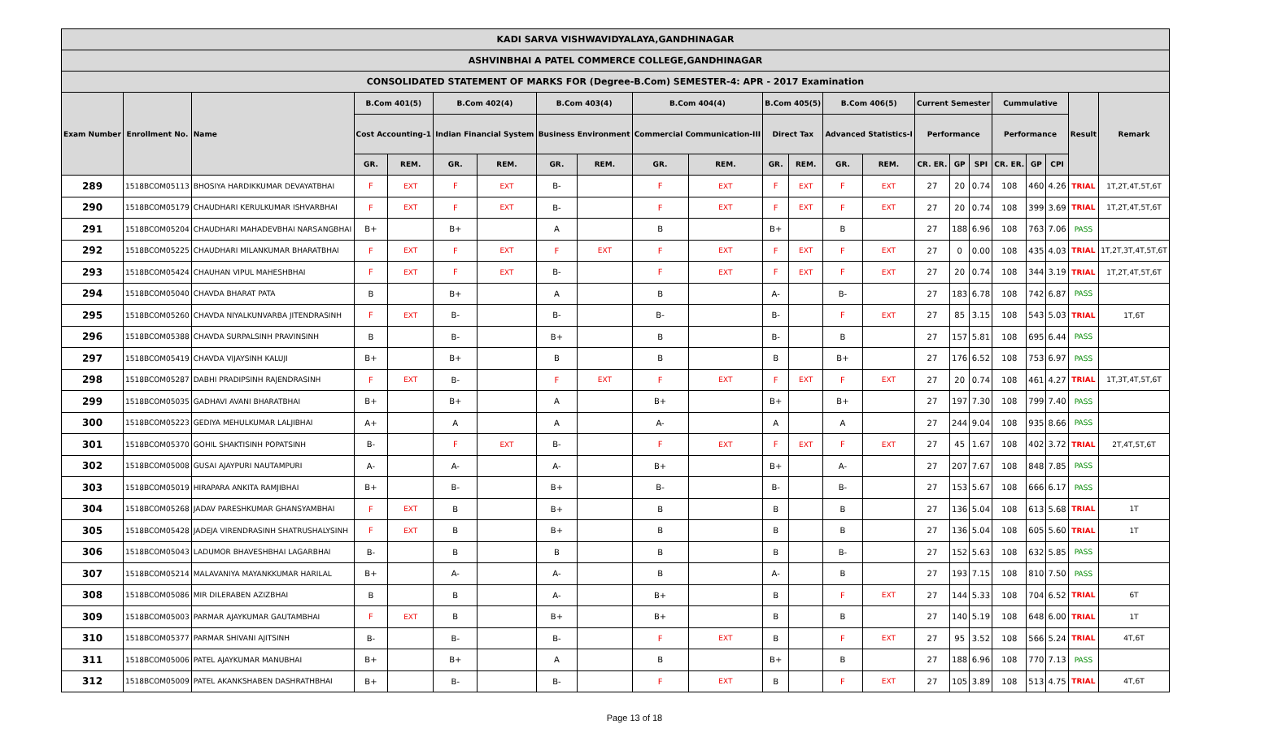| KADI SARVA VISHWAVIDYALAYA,GANDHINAGAR | | | | | | | | | | | | | | | | | | | | | | |
| --- | --- | --- | --- | --- | --- | --- | --- | --- | --- | --- | --- | --- | --- | --- | --- | --- | --- | --- | --- | --- | --- | --- |
| ASHVINBHAI A PATEL COMMERCE COLLEGE,GANDHINAGAR | | | | | | | | | | | | | | | | | | | | | | |
| CONSOLIDATED STATEMENT OF MARKS FOR (Degree-B.Com) SEMESTER-4: APR - 2017 Examination | | | | | | | | | | | | | | | | | | | | | | |
| Exam Number | Enrollment No. | Name | B.Com 401(5) | | B.Com 402(4) | | B.Com 403(4) | | B.Com 404(4) | | B.Com 405(5) | | B.Com 406(5) | | Current Semester | | | Cummulative | | | Result | Remark |
| | | | Cost Accounting-1 | | Indian Financial System | | Business Environment | | Commercial Communication-III | | Direct Tax | | Advanced Statistics-I | | Performance | | | Performance | | | | |
| | | | GR. | REM. | GR. | REM. | GR. | REM. | GR. | REM. | GR. | REM. | GR. | REM. | CR. ER. | GP | SPI | CR. ER. | GP | CPI | | |
| 289 | 1518BCOM05113 | BHOSIYA HARDIKKUMAR DEVAYATBHAI | F | EXT | F | EXT | B- | | F | EXT | F | EXT | F | EXT | 27 | 20 | 0.74 | 108 | 460 | 4.26 | TRIAL | 1T,2T,4T,5T,6T |
| 290 | 1518BCOM05179 | CHAUDHARI KERULKUMAR ISHVARBHAI | F | EXT | F | EXT | B- | | F | EXT | F | EXT | F | EXT | 27 | 20 | 0.74 | 108 | 399 | 3.69 | TRIAL | 1T,2T,4T,5T,6T |
| 291 | 1518BCOM05204 | CHAUDHARI MAHADEVBHAI NARSANGBHAI | B+ | | B+ | | A | | B | | B+ | | B | | 27 | 188 | 6.96 | 108 | 763 | 7.06 | PASS | |
| 292 | 1518BCOM05225 | CHAUDHARI MILANKUMAR BHARATBHAI | F | EXT | F | EXT | F | EXT | F | EXT | F | EXT | F | EXT | 27 | 0 | 0.00 | 108 | 435 | 4.03 | TRIAL | 1T,2T,3T,4T,5T,6T |
| 293 | 1518BCOM05424 | CHAUHAN VIPUL MAHESHBHAI | F | EXT | F | EXT | B- | | F | EXT | F | EXT | F | EXT | 27 | 20 | 0.74 | 108 | 344 | 3.19 | TRIAL | 1T,2T,4T,5T,6T |
| 294 | 1518BCOM05040 | CHAVDA BHARAT PATA | B | | B+ | | A | | B | | A- | | B- | | 27 | 183 | 6.78 | 108 | 742 | 6.87 | PASS | |
| 295 | 1518BCOM05260 | CHAVDA NIYALKUNVARBA JITENDRASINH | F | EXT | B- | | B- | | B- | | B- | | F | EXT | 27 | 85 | 3.15 | 108 | 543 | 5.03 | TRIAL | 1T,6T |
| 296 | 1518BCOM05388 | CHAVDA SURPALSINH PRAVINSINH | B | | B- | | B+ | | B | | B- | | B | | 27 | 157 | 5.81 | 108 | 695 | 6.44 | PASS | |
| 297 | 1518BCOM05419 | CHAVDA VIJAYSINH KALUJI | B+ | | B+ | | B | | B | | B | | B+ | | 27 | 176 | 6.52 | 108 | 753 | 6.97 | PASS | |
| 298 | 1518BCOM05287 | DABHI PRADIPSINH RAJENDRASINH | F | EXT | B- | | F | EXT | F | EXT | F | EXT | F | EXT | 27 | 20 | 0.74 | 108 | 461 | 4.27 | TRIAL | 1T,3T,4T,5T,6T |
| 299 | 1518BCOM05035 | GADHAVI AVANI BHARATBHAI | B+ | | B+ | | A | | B+ | | B+ | | B+ | | 27 | 197 | 7.30 | 108 | 799 | 7.40 | PASS | |
| 300 | 1518BCOM05223 | GEDIYA MEHULKUMAR LALJIBHAI | A+ | | A | | A | | A- | | A | | A | | 27 | 244 | 9.04 | 108 | 935 | 8.66 | PASS | |
| 301 | 1518BCOM05370 | GOHIL SHAKTISINH POPATSINH | B- | | F | EXT | B- | | F | EXT | F | EXT | F | EXT | 27 | 45 | 1.67 | 108 | 402 | 3.72 | TRIAL | 2T,4T,5T,6T |
| 302 | 1518BCOM05008 | GUSAI AJAYPURI NAUTAMPURI | A- | | A- | | A- | | B+ | | B+ | | A- | | 27 | 207 | 7.67 | 108 | 848 | 7.85 | PASS | |
| 303 | 1518BCOM05019 | HIRAPARA ANKITA RAMJIBHAI | B+ | | B- | | B+ | | B- | | B- | | B- | | 27 | 153 | 5.67 | 108 | 666 | 6.17 | PASS | |
| 304 | 1518BCOM05268 | JADAV PARESHKUMAR GHANSYAMBHAI | F | EXT | B | | B+ | | B | | B | | B | | 27 | 136 | 5.04 | 108 | 613 | 5.68 | TRIAL | 1T |
| 305 | 1518BCOM05428 | JADEJA VIRENDRASINH SHATRUSHALYSINH | F | EXT | B | | B+ | | B | | B | | B | | 27 | 136 | 5.04 | 108 | 605 | 5.60 | TRIAL | 1T |
| 306 | 1518BCOM05043 | LADUMOR BHAVESHBHAI LAGARBHAI | B- | | B | | B | | B | | B | | B- | | 27 | 152 | 5.63 | 108 | 632 | 5.85 | PASS | |
| 307 | 1518BCOM05214 | MALAVANIYA MAYANKKUMAR HARILAL | B+ | | A- | | A- | | B | | A- | | B | | 27 | 193 | 7.15 | 108 | 810 | 7.50 | PASS | |
| 308 | 1518BCOM05086 | MIR DILERABEN AZIZBHAI | B | | B | | A- | | B+ | | B | | F | EXT | 27 | 144 | 5.33 | 108 | 704 | 6.52 | TRIAL | 6T |
| 309 | 1518BCOM05003 | PARMAR AJAYKUMAR GAUTAMBHAI | F | EXT | B | | B+ | | B+ | | B | | B | | 27 | 140 | 5.19 | 108 | 648 | 6.00 | TRIAL | 1T |
| 310 | 1518BCOM05377 | PARMAR SHIVANI AJITSINH | B- | | B- | | B- | | F | EXT | B | | F | EXT | 27 | 95 | 3.52 | 108 | 566 | 5.24 | TRIAL | 4T,6T |
| 311 | 1518BCOM05006 | PATEL AJAYKUMAR MANUBHAI | B+ | | B+ | | A | | B | | B+ | | B | | 27 | 188 | 6.96 | 108 | 770 | 7.13 | PASS | |
| 312 | 1518BCOM05009 | PATEL AKANKSHABEN DASHRATHBHAI | B+ | | B- | | B- | | F | EXT | B | | F | EXT | 27 | 105 | 3.89 | 108 | 513 | 4.75 | TRIAL | 4T,6T |
Page 13 of 18